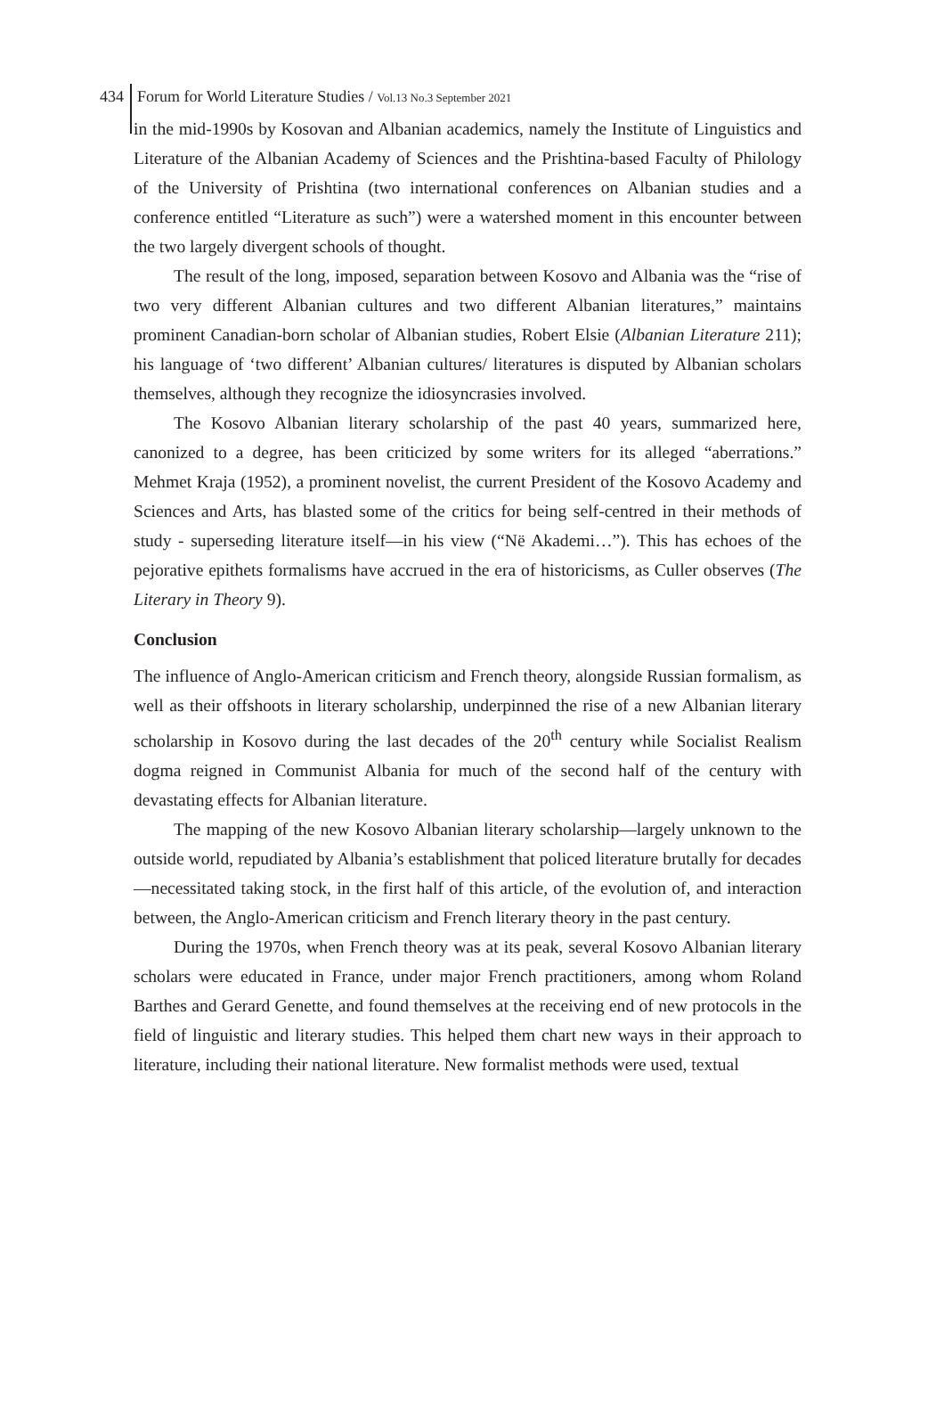434 Forum for World Literature Studies / Vol.13 No.3 September 2021
in the mid-1990s by Kosovan and Albanian academics, namely the Institute of Linguistics and Literature of the Albanian Academy of Sciences and the Prishtina-based Faculty of Philology of the University of Prishtina (two international conferences on Albanian studies and a conference entitled “Literature as such”) were a watershed moment in this encounter between the two largely divergent schools of thought.
The result of the long, imposed, separation between Kosovo and Albania was the “rise of two very different Albanian cultures and two different Albanian literatures,” maintains prominent Canadian-born scholar of Albanian studies, Robert Elsie (Albanian Literature 211); his language of ‘two different’ Albanian cultures/ literatures is disputed by Albanian scholars themselves, although they recognize the idiosyncrasies involved.
The Kosovo Albanian literary scholarship of the past 40 years, summarized here, canonized to a degree, has been criticized by some writers for its alleged “aberrations.” Mehmet Kraja (1952), a prominent novelist, the current President of the Kosovo Academy and Sciences and Arts, has blasted some of the critics for being self-centred in their methods of study - superseding literature itself—in his view (“Në Akademi…”). This has echoes of the pejorative epithets formalisms have accrued in the era of historicisms, as Culler observes (The Literary in Theory 9).
Conclusion
The influence of Anglo-American criticism and French theory, alongside Russian formalism, as well as their offshoots in literary scholarship, underpinned the rise of a new Albanian literary scholarship in Kosovo during the last decades of the 20<sup>th</sup> century while Socialist Realism dogma reigned in Communist Albania for much of the second half of the century with devastating effects for Albanian literature.
The mapping of the new Kosovo Albanian literary scholarship—largely unknown to the outside world, repudiated by Albania’s establishment that policed literature brutally for decades—necessitated taking stock, in the first half of this article, of the evolution of, and interaction between, the Anglo-American criticism and French literary theory in the past century.
During the 1970s, when French theory was at its peak, several Kosovo Albanian literary scholars were educated in France, under major French practitioners, among whom Roland Barthes and Gerard Genette, and found themselves at the receiving end of new protocols in the field of linguistic and literary studies. This helped them chart new ways in their approach to literature, including their national literature. New formalist methods were used, textual